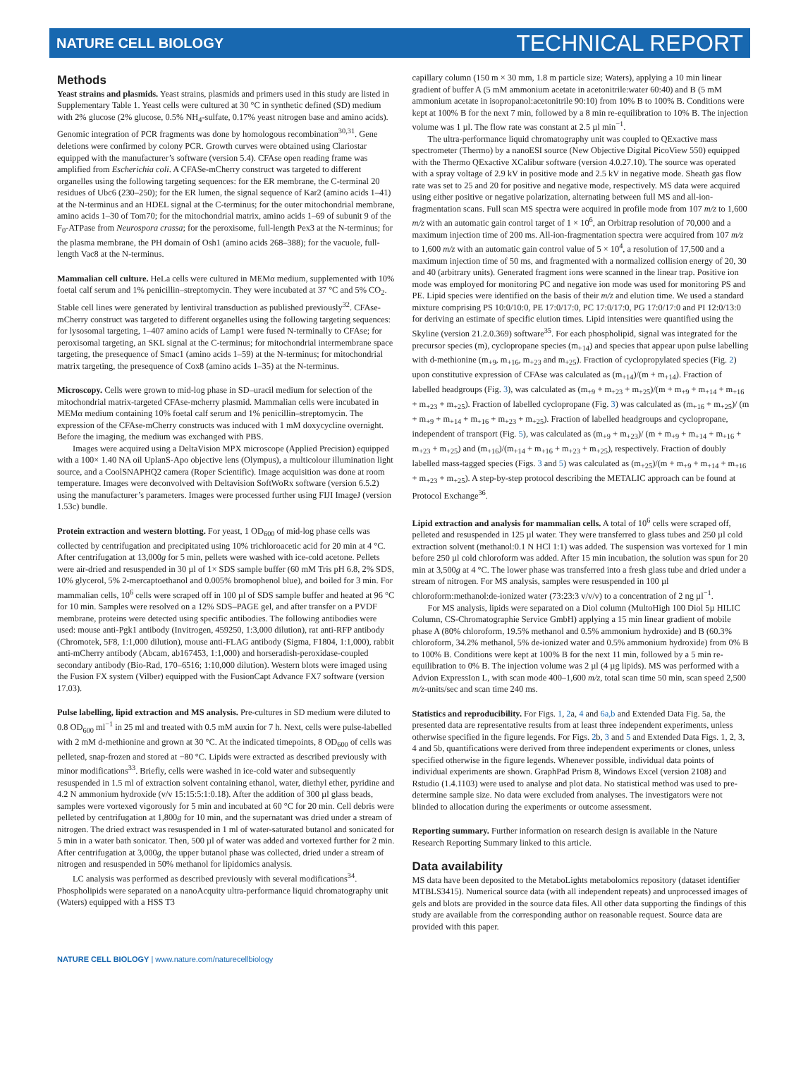NATURE CELL BIOLOGY TECHNICAL REPORT
Methods
Yeast strains and plasmids. Yeast strains, plasmids and primers used in this study are listed in Supplementary Table 1. Yeast cells were cultured at 30 °C in synthetic defined (SD) medium with 2% glucose (2% glucose, 0.5% NH<sub>4</sub>-sulfate, 0.17% yeast nitrogen base and amino acids). Genomic integration of PCR fragments was done by homologous recombination<sup>30,31</sup>. Gene deletions were confirmed by colony PCR. Growth curves were obtained using Clariostar equipped with the manufacturer’s software (version 5.4). CFAse open reading frame was amplified from Escherichia coli. A CFASe-mCherry construct was targeted to different organelles using the following targeting sequences: for the ER membrane, the C-terminal 20 residues of Ubc6 (230–250); for the ER lumen, the signal sequence of Kar2 (amino acids 1–41) at the N-terminus and an HDEL signal at the C-terminus; for the outer mitochondrial membrane, amino acids 1–30 of Tom70; for the mitochondrial matrix, amino acids 1–69 of subunit 9 of the F<sub>0</sub>-ATPase from Neurospora crassa; for the peroxisome, full-length Pex3 at the N-terminus; for the plasma membrane, the PH domain of Osh1 (amino acids 268–388); for the vacuole, full-length Vac8 at the N-terminus.
Mammalian cell culture. HeLa cells were cultured in MEMα medium, supplemented with 10% foetal calf serum and 1% penicillin–streptomycin. They were incubated at 37 °C and 5% CO<sub>2</sub>. Stable cell lines were generated by lentiviral transduction as published previously<sup>32</sup>. CFAse-mCherry construct was targeted to different organelles using the following targeting sequences: for lysosomal targeting, 1–407 amino acids of Lamp1 were fused N-terminally to CFAse; for peroxisomal targeting, an SKL signal at the C-terminus; for mitochondrial intermembrane space targeting, the presequence of Smac1 (amino acids 1–59) at the N-terminus; for mitochondrial matrix targeting, the presequence of Cox8 (amino acids 1–35) at the N-terminus.
Microscopy. Cells were grown to mid-log phase in SD–uracil medium for selection of the mitochondrial matrix-targeted CFAse-mcherry plasmid. Mammalian cells were incubated in MEMα medium containing 10% foetal calf serum and 1% penicillin–streptomycin. The expression of the CFAse-mCherry constructs was induced with 1 mM doxycycline overnight. Before the imaging, the medium was exchanged with PBS.
Images were acquired using a DeltaVision MPX microscope (Applied Precision) equipped with a 100× 1.40 NA oil UplanS-Apo objective lens (Olympus), a multicolour illumination light source, and a CoolSNAPHQ2 camera (Roper Scientific). Image acquisition was done at room temperature. Images were deconvolved with Deltavision SoftWoRx software (version 6.5.2) using the manufacturer’s parameters. Images were processed further using FIJI ImageJ (version 1.53c) bundle.
Protein extraction and western blotting. For yeast, 1 OD<sub>600</sub> of mid-log phase cells was collected by centrifugation and precipitated using 10% trichloroacetic acid for 20 min at 4 °C. After centrifugation at 13,000g for 5 min, pellets were washed with ice-cold acetone. Pellets were air-dried and resuspended in 30 µl of 1× SDS sample buffer (60 mM Tris pH 6.8, 2% SDS, 10% glycerol, 5% 2-mercaptoethanol and 0.005% bromophenol blue), and boiled for 3 min. For mammalian cells, 10<sup>6</sup> cells were scraped off in 100 µl of SDS sample buffer and heated at 96 °C for 10 min. Samples were resolved on a 12% SDS–PAGE gel, and after transfer on a PVDF membrane, proteins were detected using specific antibodies. The following antibodies were used: mouse anti-Pgk1 antibody (Invitrogen, 459250, 1:3,000 dilution), rat anti-RFP antibody (Chromotek, 5F8, 1:1,000 dilution), mouse anti-FLAG antibody (Sigma, F1804, 1:1,000), rabbit anti-mCherry antibody (Abcam, ab167453, 1:1,000) and horseradish-peroxidase-coupled secondary antibody (Bio-Rad, 170–6516; 1:10,000 dilution). Western blots were imaged using the Fusion FX system (Vilber) equipped with the FusionCapt Advance FX7 software (version 17.03).
Pulse labelling, lipid extraction and MS analysis. Pre-cultures in SD medium were diluted to 0.8 OD<sub>600</sub> ml<sup>−1</sup> in 25 ml and treated with 0.5 mM auxin for 7 h. Next, cells were pulse-labelled with 2 mM d-methionine and grown at 30 °C. At the indicated timepoints, 8 OD<sub>600</sub> of cells was pelleted, snap-frozen and stored at −80 °C. Lipids were extracted as described previously with minor modifications<sup>33</sup>. Briefly, cells were washed in ice-cold water and subsequently resuspended in 1.5 ml of extraction solvent containing ethanol, water, diethyl ether, pyridine and 4.2 N ammonium hydroxide (v/v 15:15:5:1:0.18). After the addition of 300 µl glass beads, samples were vortexed vigorously for 5 min and incubated at 60 °C for 20 min. Cell debris were pelleted by centrifugation at 1,800g for 10 min, and the supernatant was dried under a stream of nitrogen. The dried extract was resuspended in 1 ml of water-saturated butanol and sonicated for 5 min in a water bath sonicator. Then, 500 µl of water was added and vortexed further for 2 min. After centrifugation at 3,000g, the upper butanol phase was collected, dried under a stream of nitrogen and resuspended in 50% methanol for lipidomics analysis.
LC analysis was performed as described previously with several modifications<sup>34</sup>. Phospholipids were separated on a nanoAcquity ultra-performance liquid chromatography unit (Waters) equipped with a HSS T3
capillary column (150 m × 30 mm, 1.8 m particle size; Waters), applying a 10 min linear gradient of buffer A (5 mM ammonium acetate in acetonitrile:water 60:40) and B (5 mM ammonium acetate in isopropanol:acetonitrile 90:10) from 10% B to 100% B. Conditions were kept at 100% B for the next 7 min, followed by a 8 min re-equilibration to 10% B. The injection volume was 1 µl. The flow rate was constant at 2.5 µl min<sup>−1</sup>.
The ultra-performance liquid chromatography unit was coupled to QExactive mass spectrometer (Thermo) by a nanoESI source (New Objective Digital PicoView 550) equipped with the Thermo QExactive XCalibur software (version 4.0.27.10). The source was operated with a spray voltage of 2.9 kV in positive mode and 2.5 kV in negative mode. Sheath gas flow rate was set to 25 and 20 for positive and negative mode, respectively. MS data were acquired using either positive or negative polarization, alternating between full MS and all-ion-fragmentation scans. Full scan MS spectra were acquired in profile mode from 107 m/z to 1,600 m/z with an automatic gain control target of 1 × 10<sup>6</sup>, an Orbitrap resolution of 70,000 and a maximum injection time of 200 ms. All-ion-fragmentation spectra were acquired from 107 m/z to 1,600 m/z with an automatic gain control value of 5 × 10<sup>4</sup>, a resolution of 17,500 and a maximum injection time of 50 ms, and fragmented with a normalized collision energy of 20, 30 and 40 (arbitrary units). Generated fragment ions were scanned in the linear trap. Positive ion mode was employed for monitoring PC and negative ion mode was used for monitoring PS and PE. Lipid species were identified on the basis of their m/z and elution time. We used a standard mixture comprising PS 10:0/10:0, PE 17:0/17:0, PC 17:0/17:0, PG 17:0/17:0 and PI 12:0/13:0 for deriving an estimate of specific elution times. Lipid intensities were quantified using the Skyline (version 21.2.0.369) software<sup>35</sup>. For each phospholipid, signal was integrated for the precursor species (m), cyclopropane species (m<sub>+14</sub>) and species that appear upon pulse labelling with d-methionine (m<sub>+9</sub>, m<sub>+16</sub>, m<sub>+23</sub> and m<sub>+25</sub>). Fraction of cyclopropylated species (Fig. 2) upon constitutive expression of CFAse was calculated as (m<sub>+14</sub>)/(m + m<sub>+14</sub>). Fraction of labelled headgroups (Fig. 3), was calculated as (m<sub>+9</sub> + m<sub>+23</sub> + m<sub>+25</sub>)/(m + m<sub>+9</sub> + m<sub>+14</sub> + m<sub>+16</sub> + m<sub>+23</sub> + m<sub>+25</sub>). Fraction of labelled cyclopropane (Fig. 3) was calculated as (m<sub>+16</sub> + m<sub>+25</sub>)/ (m + m<sub>+9</sub> + m<sub>+14</sub> + m<sub>+16</sub> + m<sub>+23</sub> + m<sub>+25</sub>). Fraction of labelled headgroups and cyclopropane, independent of transport (Fig. 5), was calculated as (m<sub>+9</sub> + m<sub>+23</sub>)/ (m + m<sub>+9</sub> + m<sub>+14</sub> + m<sub>+16</sub> + m<sub>+23</sub> + m<sub>+25</sub>) and (m<sub>+16</sub>)/(m<sub>+14</sub> + m<sub>+16</sub> + m<sub>+23</sub> + m<sub>+25</sub>), respectively. Fraction of doubly labelled mass-tagged species (Figs. 3 and 5) was calculated as (m<sub>+25</sub>)/(m + m<sub>+9</sub> + m<sub>+14</sub> + m<sub>+16</sub> + m<sub>+23</sub> + m<sub>+25</sub>). A step-by-step protocol describing the METALIC approach can be found at Protocol Exchange<sup>36</sup>.
Lipid extraction and analysis for mammalian cells. A total of 10<sup>6</sup> cells were scraped off, pelleted and resuspended in 125 µl water. They were transferred to glass tubes and 250 µl cold extraction solvent (methanol:0.1 N HCl 1:1) was added. The suspension was vortexed for 1 min before 250 µl cold chloroform was added. After 15 min incubation, the solution was spun for 20 min at 3,500g at 4 °C. The lower phase was transferred into a fresh glass tube and dried under a stream of nitrogen. For MS analysis, samples were resuspended in 100 µl chloroform:methanol:de-ionized water (73:23:3 v/v/v) to a concentration of 2 ng µl<sup>−1</sup>.
For MS analysis, lipids were separated on a Diol column (MultoHigh 100 Diol 5µ HILIC Column, CS-Chromatographie Service GmbH) applying a 15 min linear gradient of mobile phase A (80% chloroform, 19.5% methanol and 0.5% ammonium hydroxide) and B (60.3% chloroform, 34.2% methanol, 5% de-ionized water and 0.5% ammonium hydroxide) from 0% B to 100% B. Conditions were kept at 100% B for the next 11 min, followed by a 5 min re-equilibration to 0% B. The injection volume was 2 µl (4 µg lipids). MS was performed with a Advion ExpressIon L, with scan mode 400–1,600 m/z, total scan time 50 min, scan speed 2,500 m/z-units/sec and scan time 240 ms.
Statistics and reproducibility. For Figs. 1, 2a, 4 and 6a,b and Extended Data Fig. 5a, the presented data are representative results from at least three independent experiments, unless otherwise specified in the figure legends. For Figs. 2b, 3 and 5 and Extended Data Figs. 1, 2, 3, 4 and 5b, quantifications were derived from three independent experiments or clones, unless specified otherwise in the figure legends. Whenever possible, individual data points of individual experiments are shown. GraphPad Prism 8, Windows Excel (version 2108) and Rstudio (1.4.1103) were used to analyse and plot data. No statistical method was used to pre-determine sample size. No data were excluded from analyses. The investigators were not blinded to allocation during the experiments or outcome assessment.
Reporting summary. Further information on research design is available in the Nature Research Reporting Summary linked to this article.
Data availability
MS data have been deposited to the MetaboLights metabolomics repository (dataset identifier MTBLS3415). Numerical source data (with all independent repeats) and unprocessed images of gels and blots are provided in the source data files. All other data supporting the findings of this study are available from the corresponding author on reasonable request. Source data are provided with this paper.
NATURE CELL BIOLOGY | www.nature.com/naturecellbiology